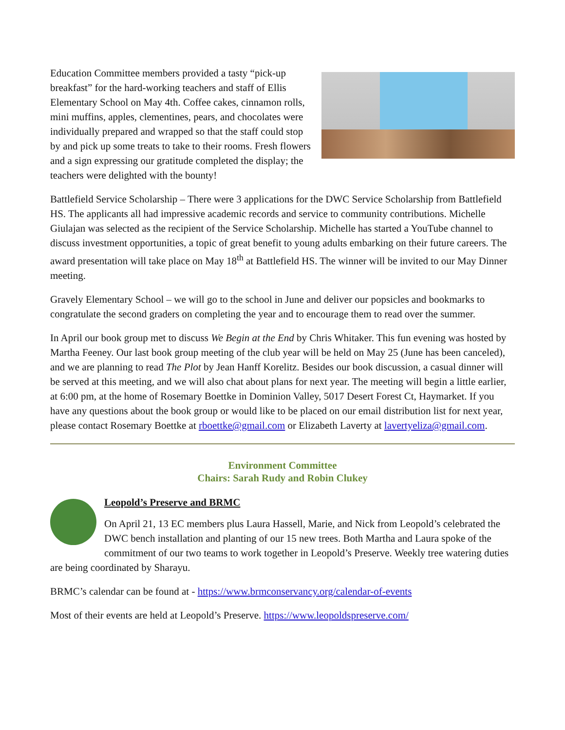Education Committee members provided a tasty “pick-up breakfast” for the hard-working teachers and staff of Ellis Elementary School on May 4th. Coffee cakes, cinnamon rolls, mini muffins, apples, clementines, pears, and chocolates were individually prepared and wrapped so that the staff could stop by and pick up some treats to take to their rooms. Fresh flowers and a sign expressing our gratitude completed the display; the teachers were delighted with the bounty!
Battlefield Service Scholarship – There were 3 applications for the DWC Service Scholarship from Battlefield HS. The applicants all had impressive academic records and service to community contributions. Michelle Giulajan was selected as the recipient of the Service Scholarship. Michelle has started a YouTube channel to discuss investment opportunities, a topic of great benefit to young adults embarking on their future careers. The award presentation will take place on May 18<sup>th</sup> at Battlefield HS. The winner will be invited to our May Dinner meeting.
Gravely Elementary School – we will go to the school in June and deliver our popsicles and bookmarks to congratulate the second graders on completing the year and to encourage them to read over the summer.
In April our book group met to discuss We Begin at the End by Chris Whitaker. This fun evening was hosted by Martha Feeney. Our last book group meeting of the club year will be held on May 25 (June has been canceled), and we are planning to read The Plot by Jean Hanff Korelitz. Besides our book discussion, a casual dinner will be served at this meeting, and we will also chat about plans for next year. The meeting will begin a little earlier, at 6:00 pm, at the home of Rosemary Boettke in Dominion Valley, 5017 Desert Forest Ct, Haymarket. If you have any questions about the book group or would like to be placed on our email distribution list for next year, please contact Rosemary Boettke at rboettke@gmail.com or Elizabeth Laverty at lavertyeliza@gmail.com.
Environment Committee
Chairs: Sarah Rudy and Robin Clukey
Leopold’s Preserve and BRMC
On April 21, 13 EC members plus Laura Hassell, Marie, and Nick from Leopold’s celebrated the DWC bench installation and planting of our 15 new trees. Both Martha and Laura spoke of the commitment of our two teams to work together in Leopold’s Preserve. Weekly tree watering duties are being coordinated by Sharayu.
BRMC’s calendar can be found at - https://www.brmconservancy.org/calendar-of-events
Most of their events are held at Leopold’s Preserve. https://www.leopoldspreserve.com/